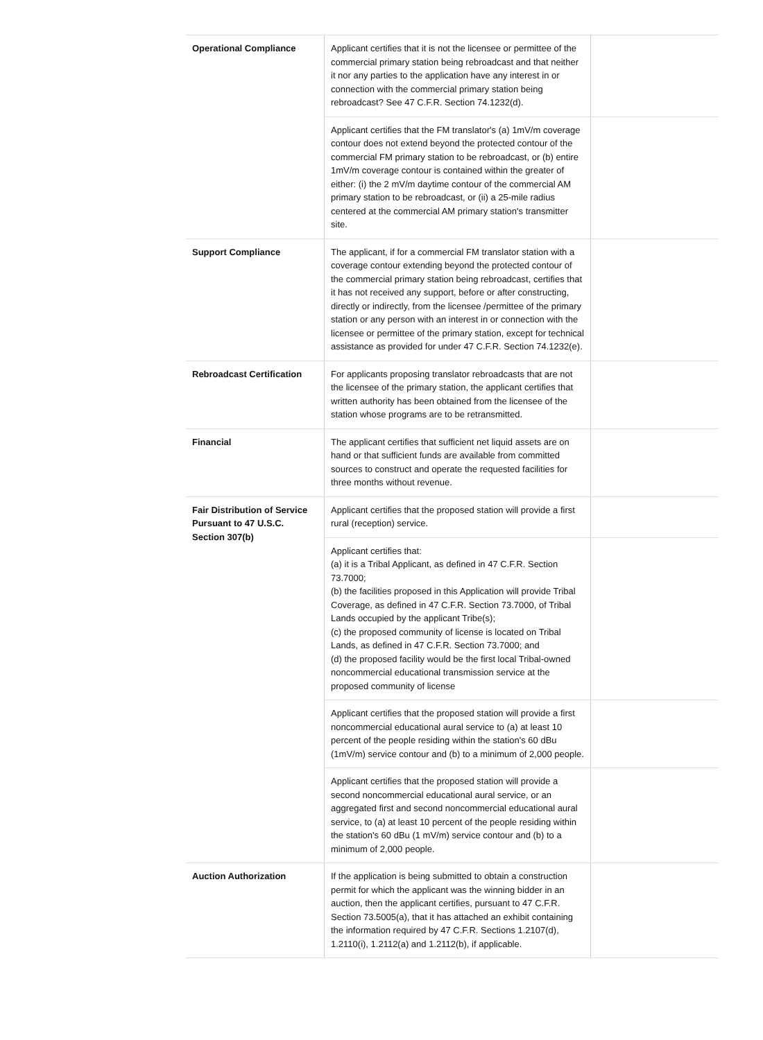| Operational Compliance | Applicant certifies that it is not the licensee or permittee of the commercial primary station being rebroadcast and that neither it nor any parties to the application have any interest in or connection with the commercial primary station being rebroadcast? See 47 C.F.R. Section 74.1232(d). | |
| | Applicant certifies that the FM translator's (a) 1mV/m coverage contour does not extend beyond the protected contour of the commercial FM primary station to be rebroadcast, or (b) entire 1mV/m coverage contour is contained within the greater of either: (i) the 2 mV/m daytime contour of the commercial AM primary station to be rebroadcast, or (ii) a 25-mile radius centered at the commercial AM primary station's transmitter site. | |
| Support Compliance | The applicant, if for a commercial FM translator station with a coverage contour extending beyond the protected contour of the commercial primary station being rebroadcast, certifies that it has not received any support, before or after constructing, directly or indirectly, from the licensee /permittee of the primary station or any person with an interest in or connection with the licensee or permittee of the primary station, except for technical assistance as provided for under 47 C.F.R. Section 74.1232(e). | |
| Rebroadcast Certification | For applicants proposing translator rebroadcasts that are not the licensee of the primary station, the applicant certifies that written authority has been obtained from the licensee of the station whose programs are to be retransmitted. | |
| Financial | The applicant certifies that sufficient net liquid assets are on hand or that sufficient funds are available from committed sources to construct and operate the requested facilities for three months without revenue. | |
| Fair Distribution of Service Pursuant to 47 U.S.C. Section 307(b) | Applicant certifies that the proposed station will provide a first rural (reception) service. | |
| | Applicant certifies that: (a) it is a Tribal Applicant, as defined in 47 C.F.R. Section 73.7000; (b) the facilities proposed in this Application will provide Tribal Coverage, as defined in 47 C.F.R. Section 73.7000, of Tribal Lands occupied by the applicant Tribe(s); (c) the proposed community of license is located on Tribal Lands, as defined in 47 C.F.R. Section 73.7000; and (d) the proposed facility would be the first local Tribal-owned noncommercial educational transmission service at the proposed community of license | |
| | Applicant certifies that the proposed station will provide a first noncommercial educational aural service to (a) at least 10 percent of the people residing within the station's 60 dBu (1mV/m) service contour and (b) to a minimum of 2,000 people. | |
| | Applicant certifies that the proposed station will provide a second noncommercial educational aural service, or an aggregated first and second noncommercial educational aural service, to (a) at least 10 percent of the people residing within the station's 60 dBu (1 mV/m) service contour and (b) to a minimum of 2,000 people. | |
| Auction Authorization | If the application is being submitted to obtain a construction permit for which the applicant was the winning bidder in an auction, then the applicant certifies, pursuant to 47 C.F.R. Section 73.5005(a), that it has attached an exhibit containing the information required by 47 C.F.R. Sections 1.2107(d), 1.2110(i), 1.2112(a) and 1.2112(b), if applicable. | |